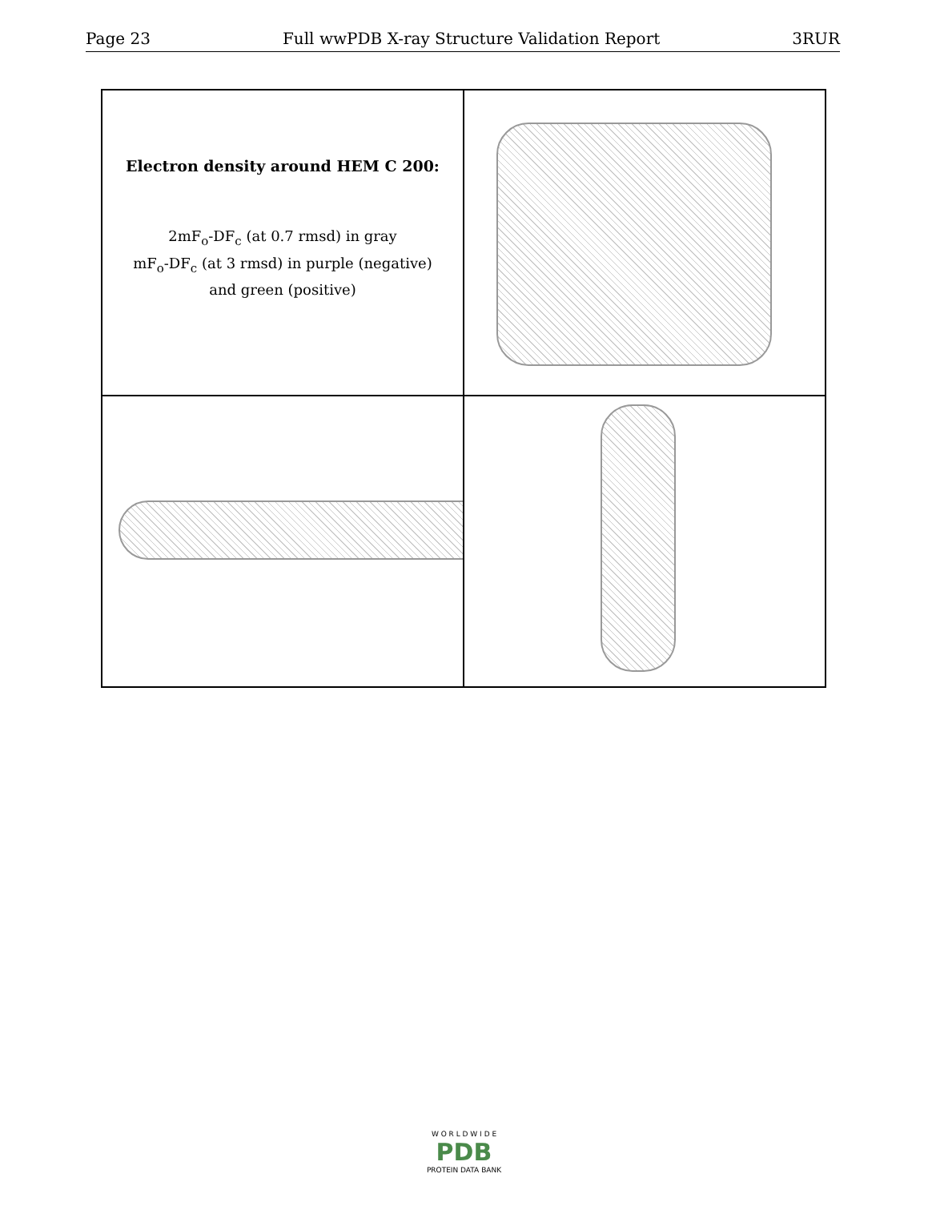Page 23 Full wwPDB X-ray Structure Validation Report 3RUR
Electron density around HEM C 200:
2mF<sub>o</sub>-DF<sub>c</sub> (at 0.7 rmsd) in gray
mF<sub>o</sub>-DF<sub>c</sub> (at 3 rmsd) in purple (negative)
and green (positive)
W O R L D W I D E
PDB
PROTEIN DATA BANK